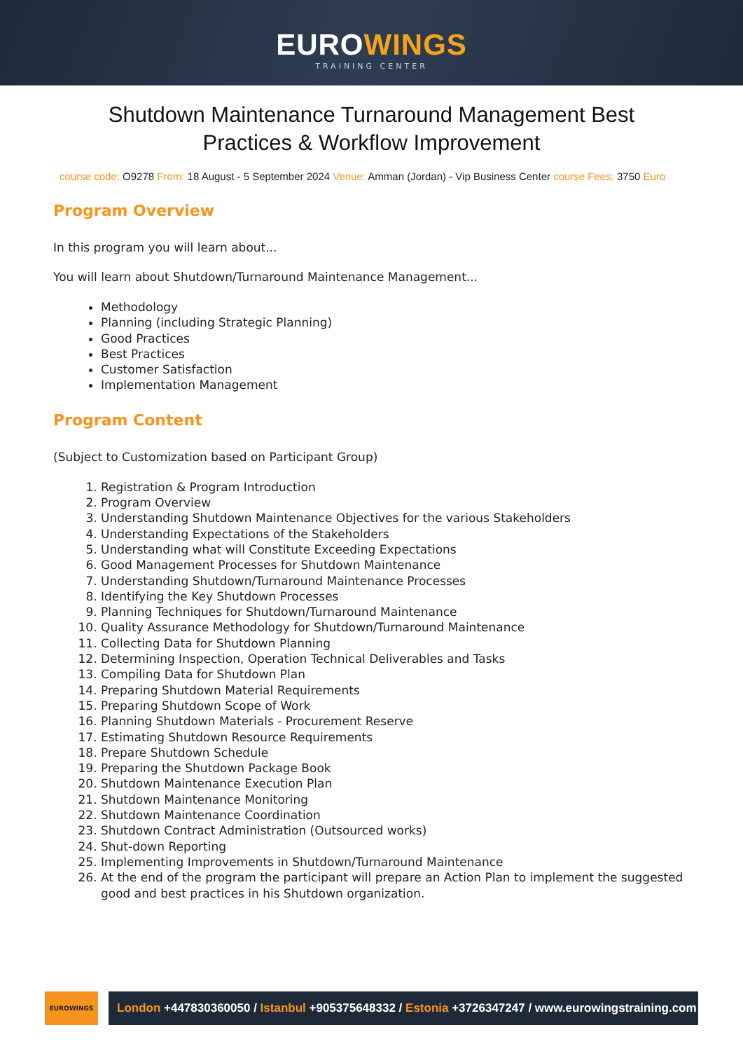EUROWINGS
TRAINING CENTER
Shutdown Maintenance Turnaround Management Best Practices & Workflow Improvement
course code: O9278 From: 18 August - 5 September 2024 Venue: Amman (Jordan) - Vip Business Center course Fees: 3750 Euro
Program Overview
In this program you will learn about...
You will learn about Shutdown/Turnaround Maintenance Management...
Methodology
Planning (including Strategic Planning)
Good Practices
Best Practices
Customer Satisfaction
Implementation Management
Program Content
(Subject to Customization based on Participant Group)
1. Registration & Program Introduction
2. Program Overview
3. Understanding Shutdown Maintenance Objectives for the various Stakeholders
4. Understanding Expectations of the Stakeholders
5. Understanding what will Constitute Exceeding Expectations
6. Good Management Processes for Shutdown Maintenance
7. Understanding Shutdown/Turnaround Maintenance Processes
8. Identifying the Key Shutdown Processes
9. Planning Techniques for Shutdown/Turnaround Maintenance
10. Quality Assurance Methodology for Shutdown/Turnaround Maintenance
11. Collecting Data for Shutdown Planning
12. Determining Inspection, Operation Technical Deliverables and Tasks
13. Compiling Data for Shutdown Plan
14. Preparing Shutdown Material Requirements
15. Preparing Shutdown Scope of Work
16. Planning Shutdown Materials - Procurement Reserve
17. Estimating Shutdown Resource Requirements
18. Prepare Shutdown Schedule
19. Preparing the Shutdown Package Book
20. Shutdown Maintenance Execution Plan
21. Shutdown Maintenance Monitoring
22. Shutdown Maintenance Coordination
23. Shutdown Contract Administration (Outsourced works)
24. Shut-down Reporting
25. Implementing Improvements in Shutdown/Turnaround Maintenance
26. At the end of the program the participant will prepare an Action Plan to implement the suggested good and best practices in his Shutdown organization.
EUROWINGS
London +447830360050 / Istanbul +905375648332 / Estonia +3726347247 / www.eurowingstraining.com